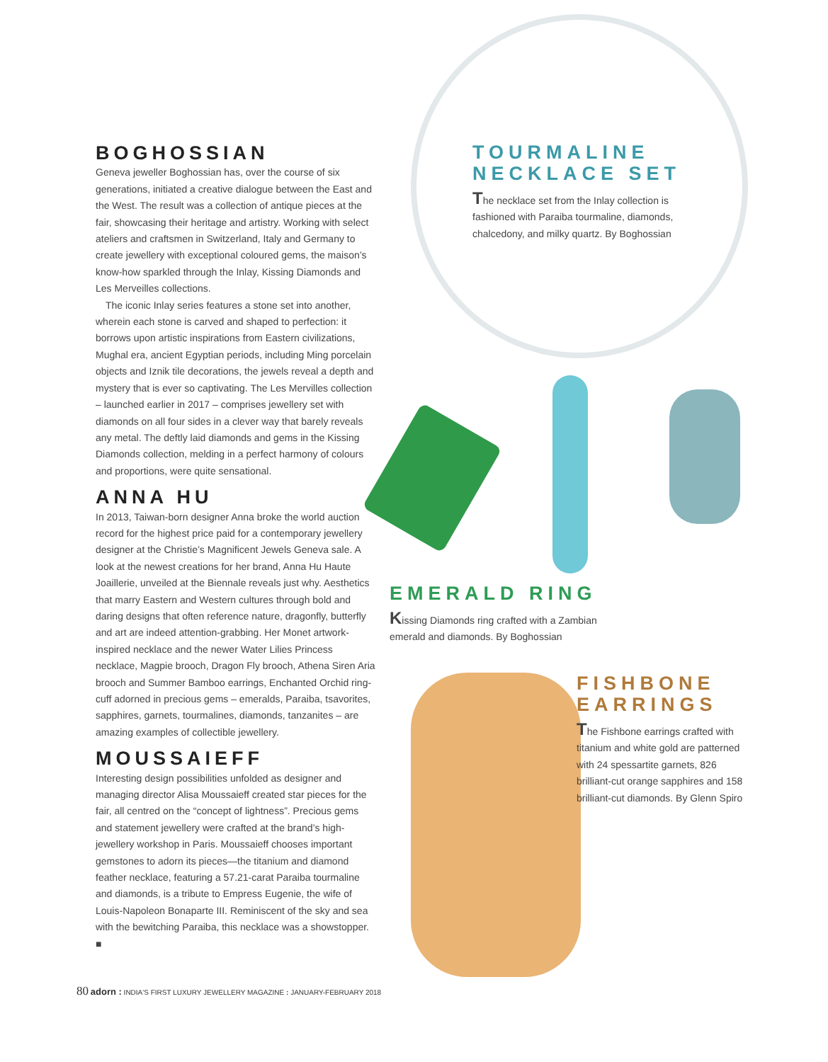BOGHOSSIAN
Geneva jeweller Boghossian has, over the course of six generations, initiated a creative dialogue between the East and the West. The result was a collection of antique pieces at the fair, showcasing their heritage and artistry. Working with select ateliers and craftsmen in Switzerland, Italy and Germany to create jewellery with exceptional coloured gems, the maison’s know-how sparkled through the Inlay, Kissing Diamonds and Les Merveilles collections.
The iconic Inlay series features a stone set into another, wherein each stone is carved and shaped to perfection: it borrows upon artistic inspirations from Eastern civilizations, Mughal era, ancient Egyptian periods, including Ming porcelain objects and Iznik tile decorations, the jewels reveal a depth and mystery that is ever so captivating. The Les Mervilles collection – launched earlier in 2017 – comprises jewellery set with diamonds on all four sides in a clever way that barely reveals any metal. The deftly laid diamonds and gems in the Kissing Diamonds collection, melding in a perfect harmony of colours and proportions, were quite sensational.
ANNA HU
In 2013, Taiwan-born designer Anna broke the world auction record for the highest price paid for a contemporary jewellery designer at the Christie’s Magnificent Jewels Geneva sale. A look at the newest creations for her brand, Anna Hu Haute Joaillerie, unveiled at the Biennale reveals just why. Aesthetics that marry Eastern and Western cultures through bold and daring designs that often reference nature, dragonfly, butterfly and art are indeed attention-grabbing. Her Monet artwork-inspired necklace and the newer Water Lilies Princess necklace, Magpie brooch, Dragon Fly brooch, Athena Siren Aria brooch and Summer Bamboo earrings, Enchanted Orchid ring-cuff adorned in precious gems – emeralds, Paraiba, tsavorites, sapphires, garnets, tourmalines, diamonds, tanzanites – are amazing examples of collectible jewellery.
MOUSSAIEFF
Interesting design possibilities unfolded as designer and managing director Alisa Moussaieff created star pieces for the fair, all centred on the “concept of lightness”. Precious gems and statement jewellery were crafted at the brand’s high-jewellery workshop in Paris. Moussaieff chooses important gemstones to adorn its pieces—the titanium and diamond feather necklace, featuring a 57.21-carat Paraiba tourmaline and diamonds, is a tribute to Empress Eugenie, the wife of Louis-Napoleon Bonaparte III. Reminiscent of the sky and sea with the bewitching Paraiba, this necklace was a showstopper. ■
TOURMALINE NECKLACE SET
The necklace set from the Inlay collection is fashioned with Paraiba tourmaline, diamonds, chalcedony, and milky quartz. By Boghossian
EMERALD RING
Kissing Diamonds ring crafted with a Zambian emerald and diamonds. By Boghossian
FISHBONE EARRINGS
The Fishbone earrings crafted with titanium and white gold are patterned with 24 spessartite garnets, 826 brilliant-cut orange sapphires and 158 brilliant-cut diamonds. By Glenn Spiro
80 adorn : INDIA'S FIRST LUXURY JEWELLERY MAGAZINE : JANUARY-FEBRUARY 2018